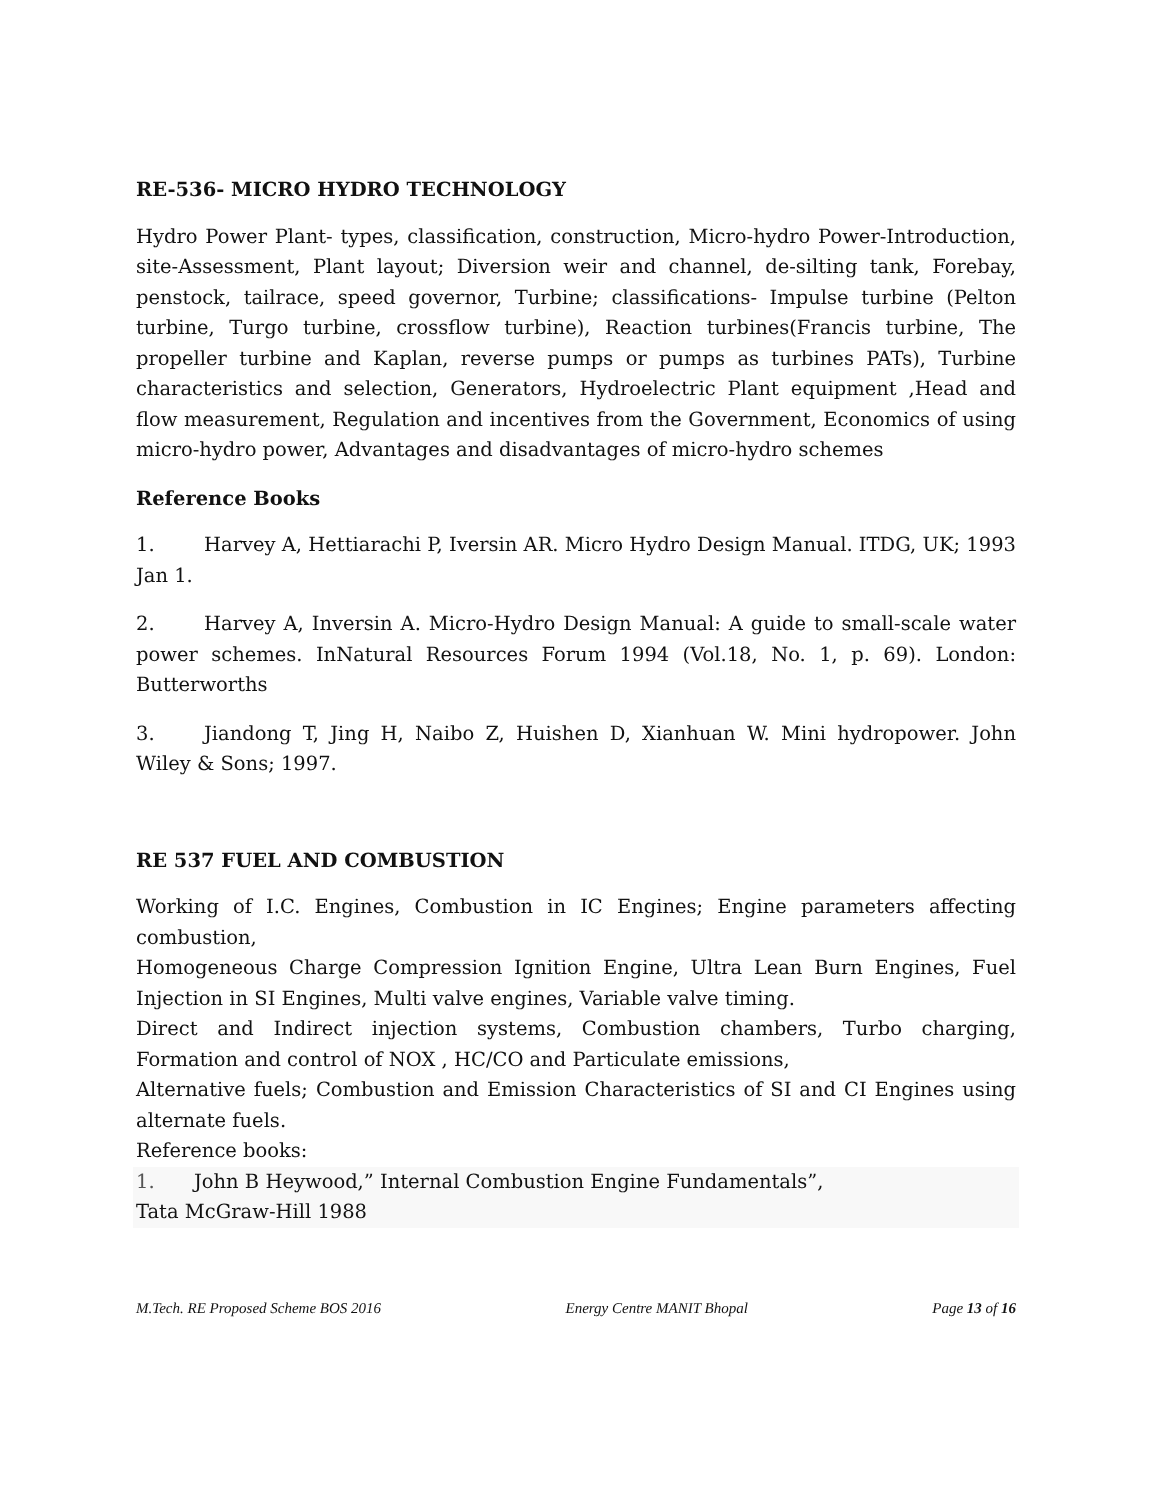RE-536- MICRO HYDRO TECHNOLOGY
Hydro Power Plant- types, classification, construction, Micro-hydro Power-Introduction, site-Assessment, Plant layout; Diversion weir and channel, de-silting tank, Forebay, penstock, tailrace, speed governor, Turbine; classifications- Impulse turbine (Pelton turbine, Turgo turbine, crossflow turbine), Reaction turbines(Francis turbine, The propeller turbine and Kaplan, reverse pumps or pumps as turbines PATs), Turbine characteristics and selection, Generators, Hydroelectric Plant equipment ,Head and flow measurement, Regulation and incentives from the Government, Economics of using micro-hydro power, Advantages and disadvantages of micro-hydro schemes
Reference Books
1. Harvey A, Hettiarachi P, Iversin AR. Micro Hydro Design Manual. ITDG, UK; 1993 Jan 1.
2. Harvey A, Inversin A. Micro-Hydro Design Manual: A guide to small-scale water power schemes. InNatural Resources Forum 1994 (Vol.18, No. 1, p. 69). London: Butterworths
3. Jiandong T, Jing H, Naibo Z, Huishen D, Xianhuan W. Mini hydropower. John Wiley & Sons; 1997.
RE 537 FUEL AND COMBUSTION
Working of I.C. Engines, Combustion in IC Engines; Engine parameters affecting combustion,
Homogeneous Charge Compression Ignition Engine, Ultra Lean Burn Engines, Fuel Injection in SI Engines, Multi valve engines, Variable valve timing.
Direct and Indirect injection systems, Combustion chambers, Turbo charging, Formation and control of NOX , HC/CO and Particulate emissions,
Alternative fuels; Combustion and Emission Characteristics of SI and CI Engines using alternate fuels.
Reference books:
1. John B Heywood,” Internal Combustion Engine Fundamentals”,
Tata McGraw-Hill 1988
M.Tech. RE Proposed Scheme BOS 2016 Energy Centre MANIT Bhopal Page 13 of 16